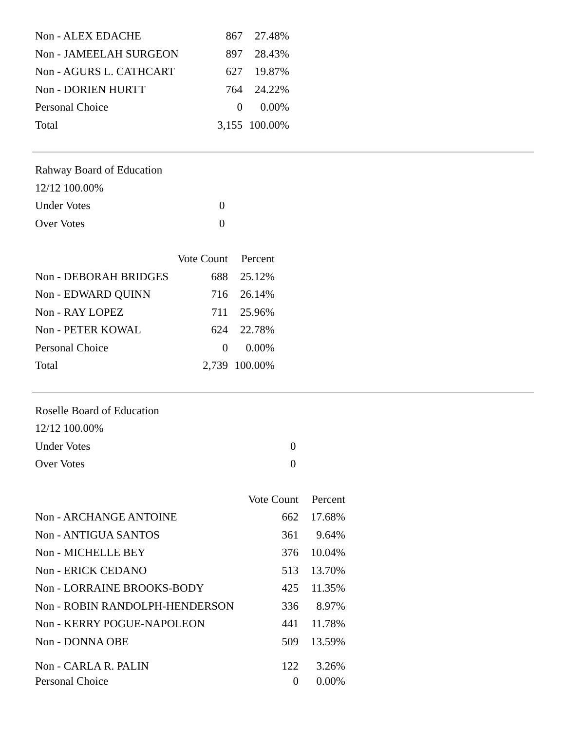| Non - ALEX EDACHE | 867 | 27.48% |
| Non - JAMEELAH SURGEON | 897 | 28.43% |
| Non - AGURS L. CATHCART | 627 | 19.87% |
| Non - DORIEN HURTT | 764 | 24.22% |
| Personal Choice | 0 | 0.00% |
| Total | 3,155 | 100.00% |
| Rahway Board of Education | |
| 12/12 100.00% | |
| Under Votes | 0 |
| Over Votes | 0 |
| | Vote Count | Percent |
| --- | --- | --- |
| Non - DEBORAH BRIDGES | 688 | 25.12% |
| Non - EDWARD QUINN | 716 | 26.14% |
| Non - RAY LOPEZ | 711 | 25.96% |
| Non - PETER KOWAL | 624 | 22.78% |
| Personal Choice | 0 | 0.00% |
| Total | 2,739 | 100.00% |
| Roselle Board of Education | |
| 12/12 100.00% | |
| Under Votes | 0 |
| Over Votes | 0 |
| | Vote Count | Percent |
| --- | --- | --- |
| Non - ARCHANGE ANTOINE | 662 | 17.68% |
| Non - ANTIGUA SANTOS | 361 | 9.64% |
| Non - MICHELLE BEY | 376 | 10.04% |
| Non - ERICK CEDANO | 513 | 13.70% |
| Non - LORRAINE BROOKS-BODY | 425 | 11.35% |
| Non - ROBIN RANDOLPH-HENDERSON | 336 | 8.97% |
| Non - KERRY POGUE-NAPOLEON | 441 | 11.78% |
| Non - DONNA OBE | 509 | 13.59% |
| Non - CARLA R. PALIN | 122 | 3.26% |
| Personal Choice | 0 | 0.00% |